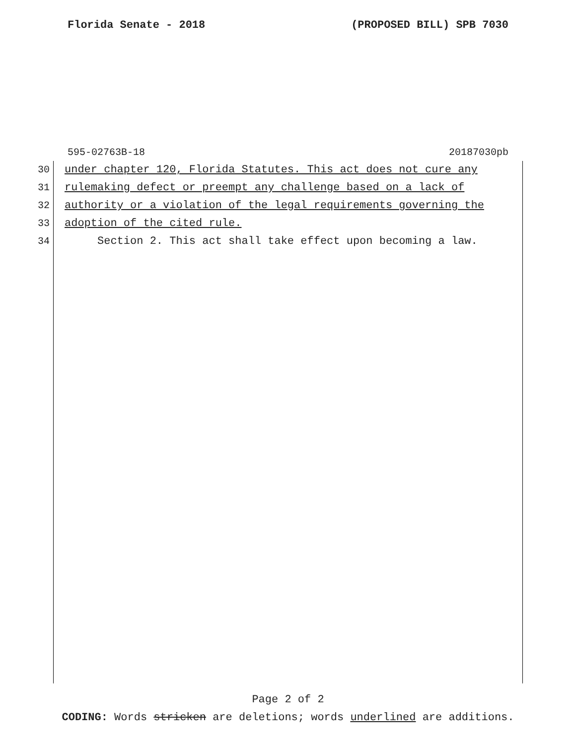Florida Senate - 2018 (PROPOSED BILL) SPB 7030
595-02763B-18 20187030pb
30 under chapter 120, Florida Statutes. This act does not cure any
31 rulemaking defect or preempt any challenge based on a lack of
32 authority or a violation of the legal requirements governing the
33 adoption of the cited rule.
34 Section 2. This act shall take effect upon becoming a law.
Page 2 of 2
CODING: Words stricken are deletions; words underlined are additions.